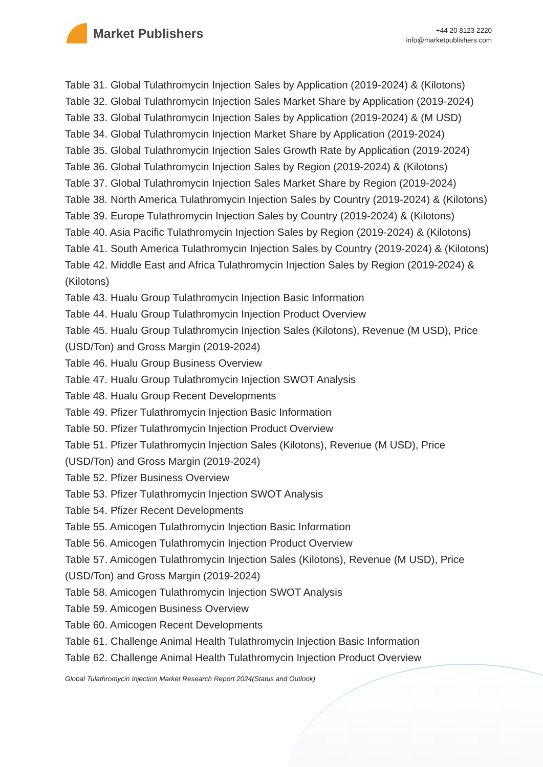Market Publishers
+44 20 8123 2220
info@marketpublishers.com
Table 31. Global Tulathromycin Injection Sales by Application (2019-2024) & (Kilotons)
Table 32. Global Tulathromycin Injection Sales Market Share by Application (2019-2024)
Table 33. Global Tulathromycin Injection Sales by Application (2019-2024) & (M USD)
Table 34. Global Tulathromycin Injection Market Share by Application (2019-2024)
Table 35. Global Tulathromycin Injection Sales Growth Rate by Application (2019-2024)
Table 36. Global Tulathromycin Injection Sales by Region (2019-2024) & (Kilotons)
Table 37. Global Tulathromycin Injection Sales Market Share by Region (2019-2024)
Table 38. North America Tulathromycin Injection Sales by Country (2019-2024) & (Kilotons)
Table 39. Europe Tulathromycin Injection Sales by Country (2019-2024) & (Kilotons)
Table 40. Asia Pacific Tulathromycin Injection Sales by Region (2019-2024) & (Kilotons)
Table 41. South America Tulathromycin Injection Sales by Country (2019-2024) & (Kilotons)
Table 42. Middle East and Africa Tulathromycin Injection Sales by Region (2019-2024) & (Kilotons)
Table 43. Hualu Group Tulathromycin Injection Basic Information
Table 44. Hualu Group Tulathromycin Injection Product Overview
Table 45. Hualu Group Tulathromycin Injection Sales (Kilotons), Revenue (M USD), Price (USD/Ton) and Gross Margin (2019-2024)
Table 46. Hualu Group Business Overview
Table 47. Hualu Group Tulathromycin Injection SWOT Analysis
Table 48. Hualu Group Recent Developments
Table 49. Pfizer Tulathromycin Injection Basic Information
Table 50. Pfizer Tulathromycin Injection Product Overview
Table 51. Pfizer Tulathromycin Injection Sales (Kilotons), Revenue (M USD), Price (USD/Ton) and Gross Margin (2019-2024)
Table 52. Pfizer Business Overview
Table 53. Pfizer Tulathromycin Injection SWOT Analysis
Table 54. Pfizer Recent Developments
Table 55. Amicogen Tulathromycin Injection Basic Information
Table 56. Amicogen Tulathromycin Injection Product Overview
Table 57. Amicogen Tulathromycin Injection Sales (Kilotons), Revenue (M USD), Price (USD/Ton) and Gross Margin (2019-2024)
Table 58. Amicogen Tulathromycin Injection SWOT Analysis
Table 59. Amicogen Business Overview
Table 60. Amicogen Recent Developments
Table 61. Challenge Animal Health Tulathromycin Injection Basic Information
Table 62. Challenge Animal Health Tulathromycin Injection Product Overview
Global Tulathromycin Injection Market Research Report 2024(Status and Outlook)